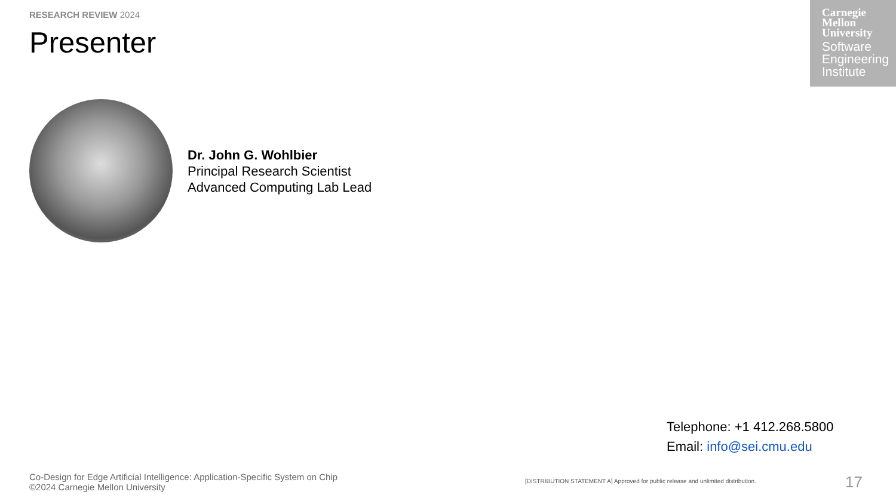RESEARCH REVIEW 2024
Presenter
Carnegie
Mellon
University
Software
Engineering
Institute
Dr. John G. Wohlbier
Principal Research Scientist
Advanced Computing Lab Lead
Telephone: +1 412.268.5800
Email: info@sei.cmu.edu
Co-Design for Edge Artificial Intelligence: Application-Specific System on Chip
©2024 Carnegie Mellon University
[DISTRIBUTION STATEMENT A] Approved for public release and unlimited distribution.
17